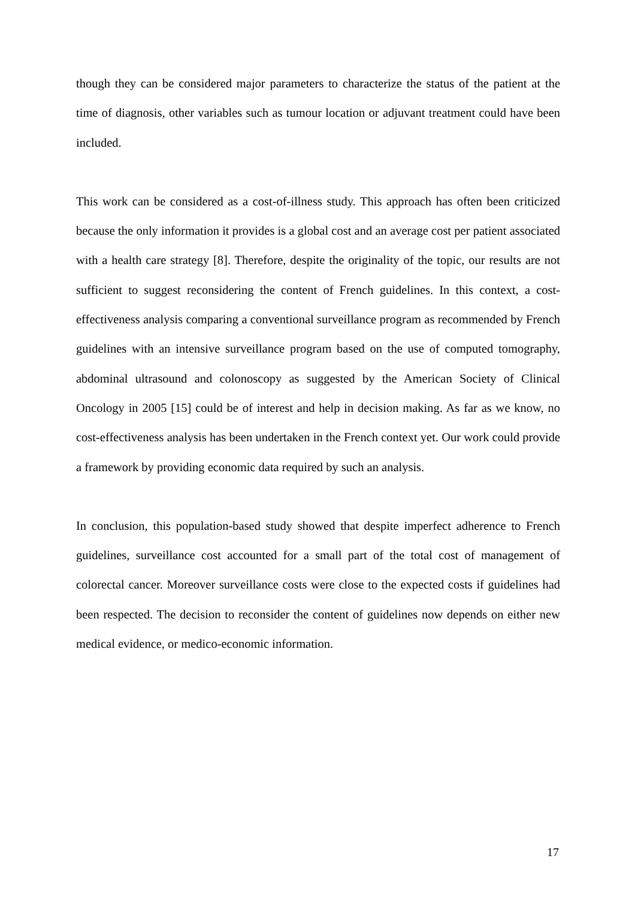though they can be considered major parameters to characterize the status of the patient at the time of diagnosis, other variables such as tumour location or adjuvant treatment could have been included.
This work can be considered as a cost-of-illness study. This approach has often been criticized because the only information it provides is a global cost and an average cost per patient associated with a health care strategy [8]. Therefore, despite the originality of the topic, our results are not sufficient to suggest reconsidering the content of French guidelines. In this context, a cost-effectiveness analysis comparing a conventional surveillance program as recommended by French guidelines with an intensive surveillance program based on the use of computed tomography, abdominal ultrasound and colonoscopy as suggested by the American Society of Clinical Oncology in 2005 [15] could be of interest and help in decision making. As far as we know, no cost-effectiveness analysis has been undertaken in the French context yet. Our work could provide a framework by providing economic data required by such an analysis.
In conclusion, this population-based study showed that despite imperfect adherence to French guidelines, surveillance cost accounted for a small part of the total cost of management of colorectal cancer. Moreover surveillance costs were close to the expected costs if guidelines had been respected. The decision to reconsider the content of guidelines now depends on either new medical evidence, or medico-economic information.
17